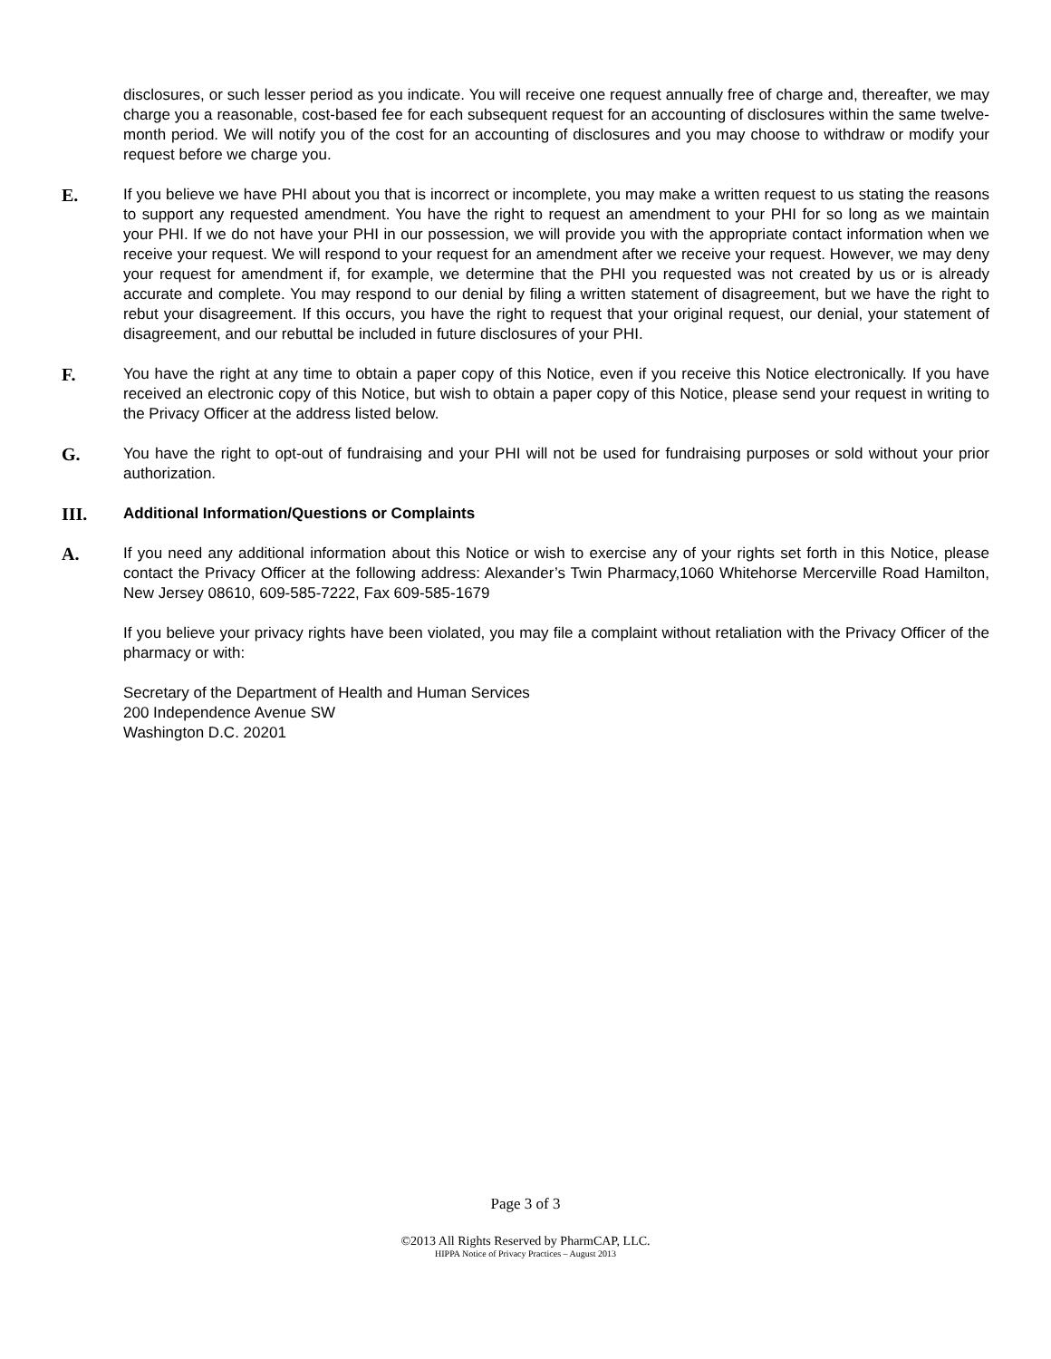disclosures, or such lesser period as you indicate. You will receive one request annually free of charge and, thereafter, we may charge you a reasonable, cost-based fee for each subsequent request for an accounting of disclosures within the same twelve-month period. We will notify you of the cost for an accounting of disclosures and you may choose to withdraw or modify your request before we charge you.
E.
If you believe we have PHI about you that is incorrect or incomplete, you may make a written request to us stating the reasons to support any requested amendment. You have the right to request an amendment to your PHI for so long as we maintain your PHI. If we do not have your PHI in our possession, we will provide you with the appropriate contact information when we receive your request. We will respond to your request for an amendment after we receive your request. However, we may deny your request for amendment if, for example, we determine that the PHI you requested was not created by us or is already accurate and complete. You may respond to our denial by filing a written statement of disagreement, but we have the right to rebut your disagreement. If this occurs, you have the right to request that your original request, our denial, your statement of disagreement, and our rebuttal be included in future disclosures of your PHI.
F.
You have the right at any time to obtain a paper copy of this Notice, even if you receive this Notice electronically. If you have received an electronic copy of this Notice, but wish to obtain a paper copy of this Notice, please send your request in writing to the Privacy Officer at the address listed below.
G.
You have the right to opt-out of fundraising and your PHI will not be used for fundraising purposes or sold without your prior authorization.
III.
Additional Information/Questions or Complaints
A.
If you need any additional information about this Notice or wish to exercise any of your rights set forth in this Notice, please contact the Privacy Officer at the following address: Alexander’s Twin Pharmacy,1060 Whitehorse Mercerville Road Hamilton, New Jersey 08610, 609-585-7222, Fax 609-585-1679
If you believe your privacy rights have been violated, you may file a complaint without retaliation with the Privacy Officer of the pharmacy or with:
Secretary of the Department of Health and Human Services
200 Independence Avenue SW
Washington D.C. 20201
Page 3 of 3
©2013 All Rights Reserved by PharmCAP, LLC.
HIPPA Notice of Privacy Practices – August 2013